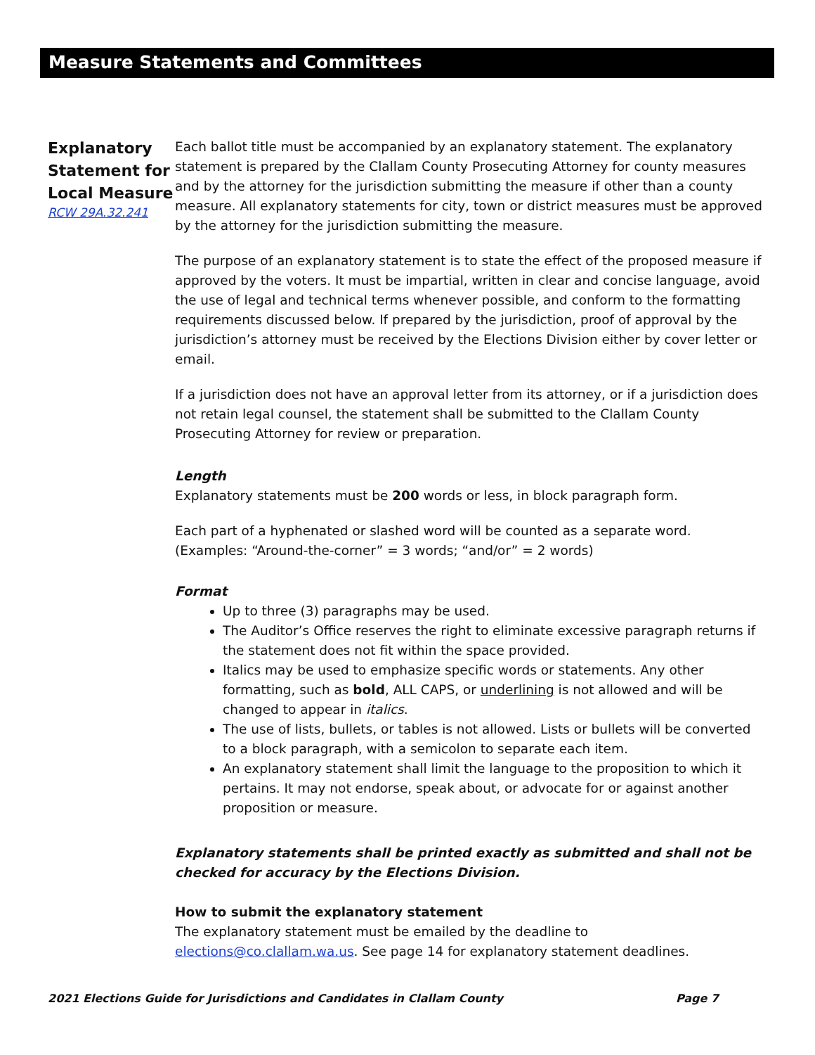Measure Statements and Committees
Explanatory Statement for Local Measure
RCW 29A.32.241
Each ballot title must be accompanied by an explanatory statement. The explanatory statement is prepared by the Clallam County Prosecuting Attorney for county measures and by the attorney for the jurisdiction submitting the measure if other than a county measure. All explanatory statements for city, town or district measures must be approved by the attorney for the jurisdiction submitting the measure.
The purpose of an explanatory statement is to state the effect of the proposed measure if approved by the voters. It must be impartial, written in clear and concise language, avoid the use of legal and technical terms whenever possible, and conform to the formatting requirements discussed below. If prepared by the jurisdiction, proof of approval by the jurisdiction’s attorney must be received by the Elections Division either by cover letter or email.
If a jurisdiction does not have an approval letter from its attorney, or if a jurisdiction does not retain legal counsel, the statement shall be submitted to the Clallam County Prosecuting Attorney for review or preparation.
Length
Explanatory statements must be 200 words or less, in block paragraph form.
Each part of a hyphenated or slashed word will be counted as a separate word. (Examples: “Around-the-corner” = 3 words; “and/or” = 2 words)
Format
Up to three (3) paragraphs may be used.
The Auditor’s Office reserves the right to eliminate excessive paragraph returns if the statement does not fit within the space provided.
Italics may be used to emphasize specific words or statements. Any other formatting, such as bold, ALL CAPS, or underlining is not allowed and will be changed to appear in italics.
The use of lists, bullets, or tables is not allowed. Lists or bullets will be converted to a block paragraph, with a semicolon to separate each item.
An explanatory statement shall limit the language to the proposition to which it pertains. It may not endorse, speak about, or advocate for or against another proposition or measure.
Explanatory statements shall be printed exactly as submitted and shall not be checked for accuracy by the Elections Division.
How to submit the explanatory statement
The explanatory statement must be emailed by the deadline to elections@co.clallam.wa.us. See page 14 for explanatory statement deadlines.
2021 Elections Guide for Jurisdictions and Candidates in Clallam County Page 7